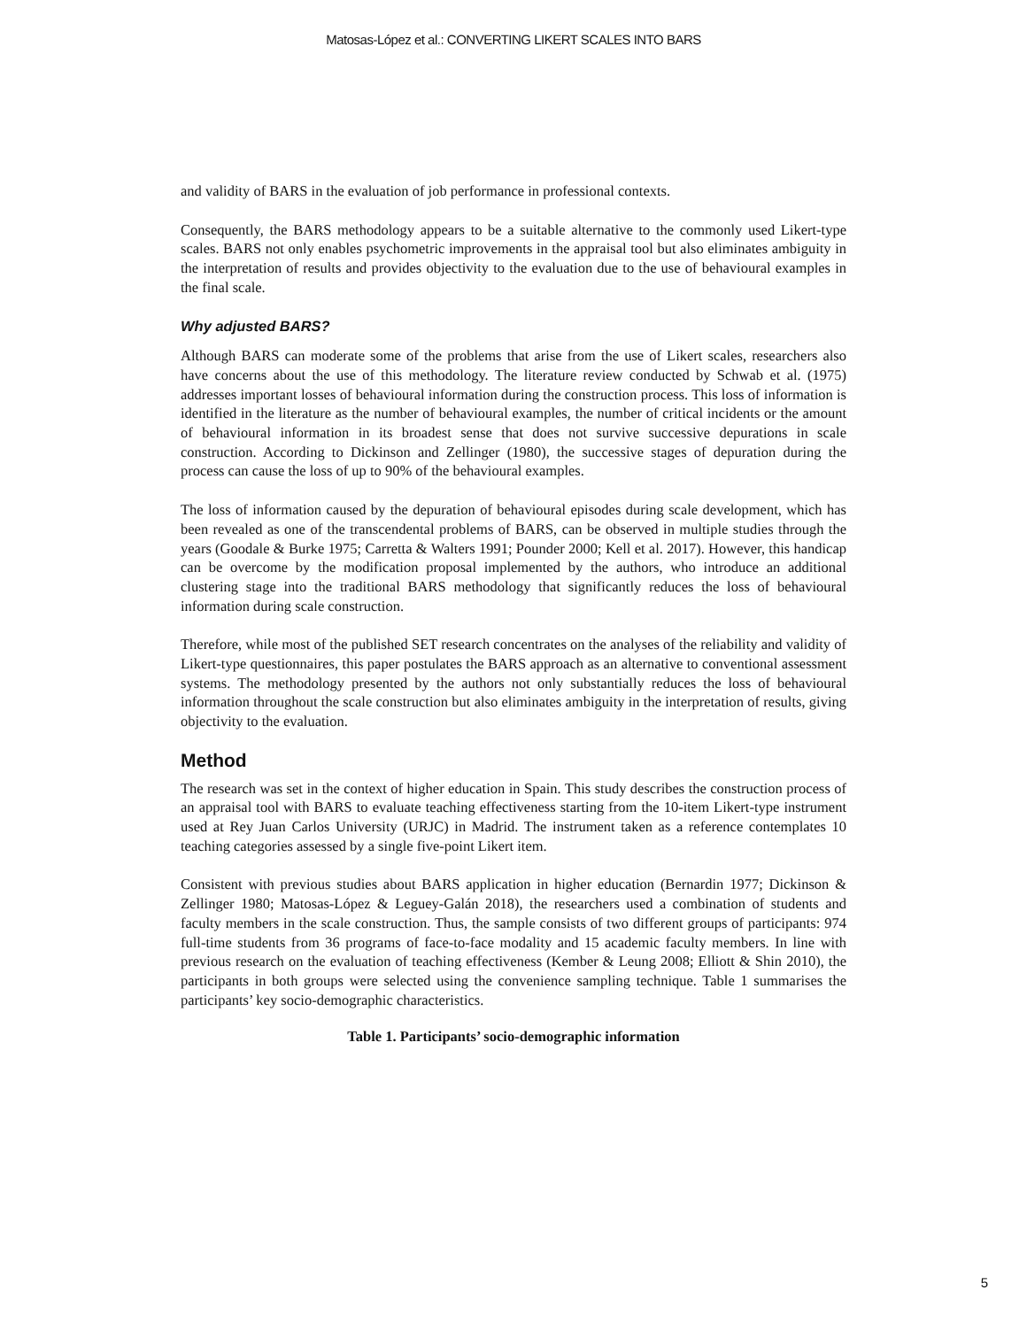Matosas-López et al.: CONVERTING LIKERT SCALES INTO BARS
and validity of BARS in the evaluation of job performance in professional contexts.
Consequently, the BARS methodology appears to be a suitable alternative to the commonly used Likert-type scales. BARS not only enables psychometric improvements in the appraisal tool but also eliminates ambiguity in the interpretation of results and provides objectivity to the evaluation due to the use of behavioural examples in the final scale.
Why adjusted BARS?
Although BARS can moderate some of the problems that arise from the use of Likert scales, researchers also have concerns about the use of this methodology. The literature review conducted by Schwab et al. (1975) addresses important losses of behavioural information during the construction process. This loss of information is identified in the literature as the number of behavioural examples, the number of critical incidents or the amount of behavioural information in its broadest sense that does not survive successive depurations in scale construction. According to Dickinson and Zellinger (1980), the successive stages of depuration during the process can cause the loss of up to 90% of the behavioural examples.
The loss of information caused by the depuration of behavioural episodes during scale development, which has been revealed as one of the transcendental problems of BARS, can be observed in multiple studies through the years (Goodale & Burke 1975; Carretta & Walters 1991; Pounder 2000; Kell et al. 2017). However, this handicap can be overcome by the modification proposal implemented by the authors, who introduce an additional clustering stage into the traditional BARS methodology that significantly reduces the loss of behavioural information during scale construction.
Therefore, while most of the published SET research concentrates on the analyses of the reliability and validity of Likert-type questionnaires, this paper postulates the BARS approach as an alternative to conventional assessment systems. The methodology presented by the authors not only substantially reduces the loss of behavioural information throughout the scale construction but also eliminates ambiguity in the interpretation of results, giving objectivity to the evaluation.
Method
The research was set in the context of higher education in Spain. This study describes the construction process of an appraisal tool with BARS to evaluate teaching effectiveness starting from the 10-item Likert-type instrument used at Rey Juan Carlos University (URJC) in Madrid. The instrument taken as a reference contemplates 10 teaching categories assessed by a single five-point Likert item.
Consistent with previous studies about BARS application in higher education (Bernardin 1977; Dickinson & Zellinger 1980; Matosas-López & Leguey-Galán 2018), the researchers used a combination of students and faculty members in the scale construction. Thus, the sample consists of two different groups of participants: 974 full-time students from 36 programs of face-to-face modality and 15 academic faculty members. In line with previous research on the evaluation of teaching effectiveness (Kember & Leung 2008; Elliott & Shin 2010), the participants in both groups were selected using the convenience sampling technique. Table 1 summarises the participants’ key socio-demographic characteristics.
Table 1. Participants’ socio-demographic information
5